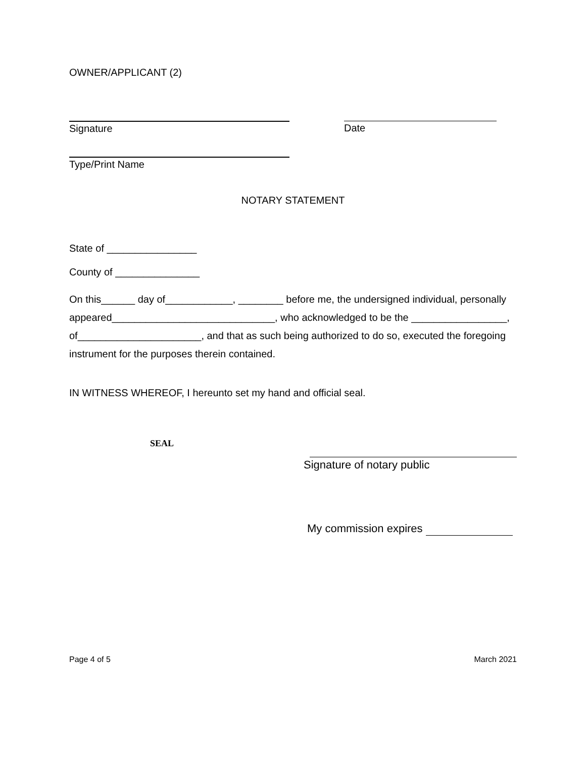OWNER/APPLICANT (2)
Signature Date
Type/Print Name
NOTARY STATEMENT
State of ________________
County of _______________
On this______ day of____________, ________ before me, the undersigned individual, personally appeared_____________________________, who acknowledged to be the _________________, of______________________, and that as such being authorized to do so, executed the foregoing instrument for the purposes therein contained.
IN WITNESS WHEREOF, I hereunto set my hand and official seal.
SEAL
Signature of notary public
My commission expires
Page 4 of 5 March 2021